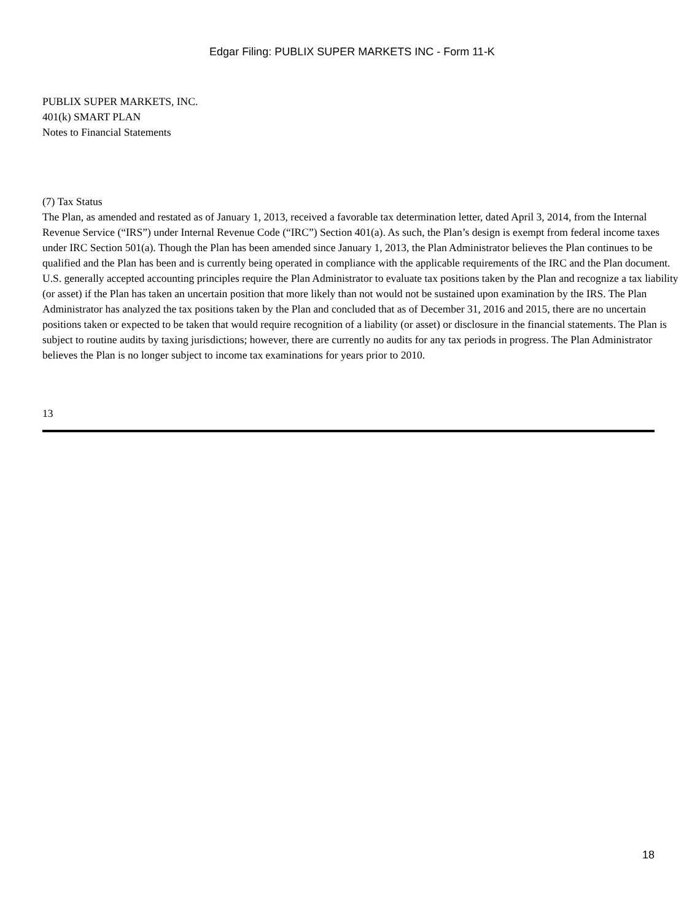Edgar Filing: PUBLIX SUPER MARKETS INC - Form 11-K
PUBLIX SUPER MARKETS, INC.
401(k) SMART PLAN
Notes to Financial Statements
(7) Tax Status
The Plan, as amended and restated as of January 1, 2013, received a favorable tax determination letter, dated April 3, 2014, from the Internal Revenue Service (“IRS”) under Internal Revenue Code (“IRC”) Section 401(a). As such, the Plan’s design is exempt from federal income taxes under IRC Section 501(a). Though the Plan has been amended since January 1, 2013, the Plan Administrator believes the Plan continues to be qualified and the Plan has been and is currently being operated in compliance with the applicable requirements of the IRC and the Plan document.
U.S. generally accepted accounting principles require the Plan Administrator to evaluate tax positions taken by the Plan and recognize a tax liability (or asset) if the Plan has taken an uncertain position that more likely than not would not be sustained upon examination by the IRS. The Plan Administrator has analyzed the tax positions taken by the Plan and concluded that as of December 31, 2016 and 2015, there are no uncertain positions taken or expected to be taken that would require recognition of a liability (or asset) or disclosure in the financial statements. The Plan is subject to routine audits by taxing jurisdictions; however, there are currently no audits for any tax periods in progress. The Plan Administrator believes the Plan is no longer subject to income tax examinations for years prior to 2010.
13
18